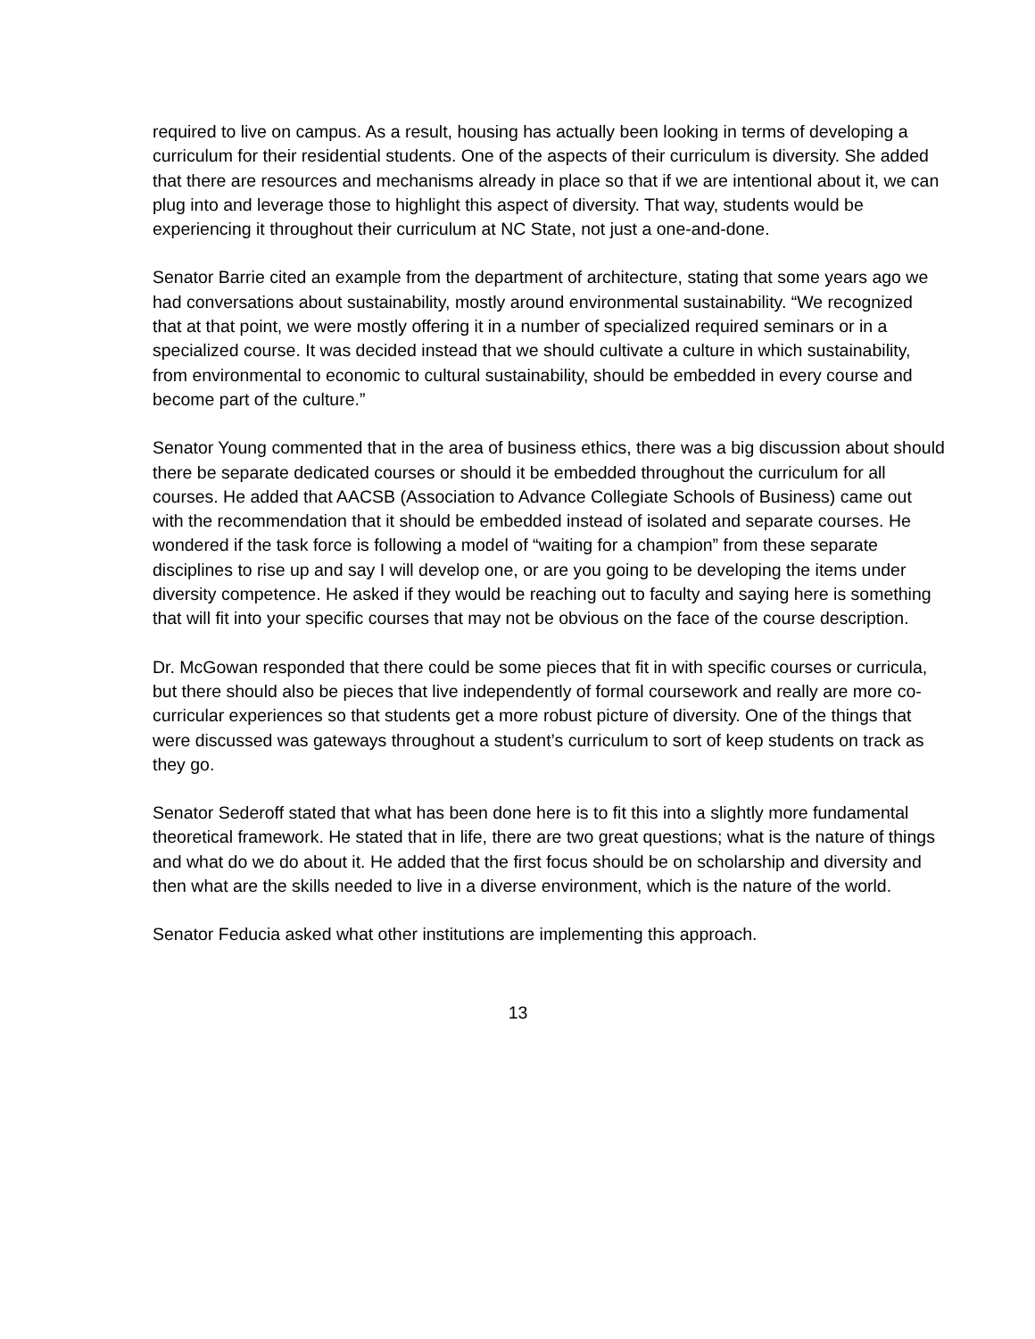required to live on campus. As a result, housing has actually been looking in terms of developing a curriculum for their residential students. One of the aspects of their curriculum is diversity. She added that there are resources and mechanisms already in place so that if we are intentional about it, we can plug into and leverage those to highlight this aspect of diversity. That way, students would be experiencing it throughout their curriculum at NC State, not just a one-and-done.
Senator Barrie cited an example from the department of architecture, stating that some years ago we had conversations about sustainability, mostly around environmental sustainability. “We recognized that at that point, we were mostly offering it in a number of specialized required seminars or in a specialized course. It was decided instead that we should cultivate a culture in which sustainability, from environmental to economic to cultural sustainability, should be embedded in every course and become part of the culture.”
Senator Young commented that in the area of business ethics, there was a big discussion about should there be separate dedicated courses or should it be embedded throughout the curriculum for all courses. He added that AACSB (Association to Advance Collegiate Schools of Business) came out with the recommendation that it should be embedded instead of isolated and separate courses. He wondered if the task force is following a model of “waiting for a champion” from these separate disciplines to rise up and say I will develop one, or are you going to be developing the items under diversity competence. He asked if they would be reaching out to faculty and saying here is something that will fit into your specific courses that may not be obvious on the face of the course description.
Dr. McGowan responded that there could be some pieces that fit in with specific courses or curricula, but there should also be pieces that live independently of formal coursework and really are more co-curricular experiences so that students get a more robust picture of diversity. One of the things that were discussed was gateways throughout a student’s curriculum to sort of keep students on track as they go.
Senator Sederoff stated that what has been done here is to fit this into a slightly more fundamental theoretical framework. He stated that in life, there are two great questions; what is the nature of things and what do we do about it. He added that the first focus should be on scholarship and diversity and then what are the skills needed to live in a diverse environment, which is the nature of the world.
Senator Feducia asked what other institutions are implementing this approach.
13